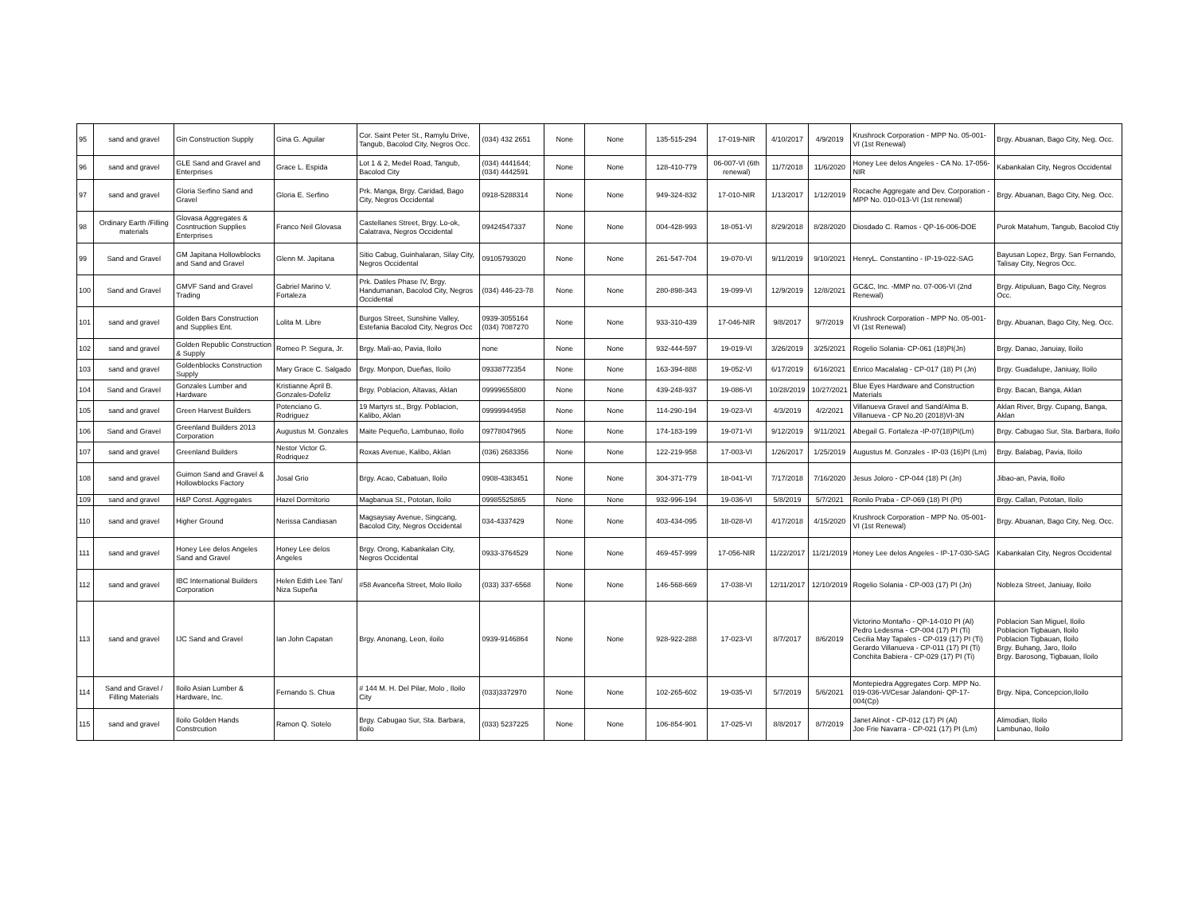| 95 | sand and gravel | Gin Construction Supply | Gina G. Aguilar | Cor. Saint Peter St., Ramylu Drive, Tangub, Bacolod City, Negros Occ. | (034) 432 2651 | None | None | 135-515-294 | 17-019-NIR | 4/10/2017 | 4/9/2019 | Krushrock Corporation - MPP No. 05-001-VI (1st Renewal) | Brgy. Abuanan, Bago City, Neg. Occ. |
| 96 | sand and gravel | GLE Sand and Gravel and Enterprises | Grace L. Espida | Lot 1 & 2, Medel Road, Tangub, Bacolod City | (034) 4441644; (034) 4442591 | None | None | 128-410-779 | 06-007-VI (6th renewal) | 11/7/2018 | 11/6/2020 | Honey Lee delos Angeles - CA No. 17-056-NIR | Kabankalan City, Negros Occidental |
| 97 | sand and gravel | Gloria Serfino Sand and Gravel | Gloria E. Serfino | Prk. Manga, Brgy. Caridad, Bago City, Negros Occidental | 0918-5288314 | None | None | 949-324-832 | 17-010-NIR | 1/13/2017 | 1/12/2019 | Rocache Aggregate and Dev. Corporation - MPP No. 010-013-VI (1st renewal) | Brgy. Abuanan, Bago City, Neg. Occ. |
| 98 | Ordinary Earth /Filling materials | Glovasa Aggregates & Cosntruction Supplies Enterprises | Franco Neil Glovasa | Castellanes Street, Brgy. Lo-ok, Calatrava, Negros Occidental | 09424547337 | None | None | 004-428-993 | 18-051-VI | 8/29/2018 | 8/28/2020 | Diosdado C. Ramos - QP-16-006-DOE | Purok Matahum, Tangub, Bacolod Ctiy |
| 99 | Sand and Gravel | GM Japitana Hollowblocks and Sand and Gravel | Glenn M. Japitana | Sitio Cabug, Guinhalaran, Silay City, Negros Occidental | 09105793020 | None | None | 261-547-704 | 19-070-VI | 9/11/2019 | 9/10/2021 | HenryL. Constantino - IP-19-022-SAG | Bayusan Lopez, Brgy. San Fernando, Talisay City, Negros Occ. |
| 100 | Sand and Gravel | GMVF Sand and Gravel Trading | Gabriel Marino V. Fortaleza | Prk. Datiles Phase IV, Brgy. Handumanan, Bacolod City, Negros Occidental | (034) 446-23-78 | None | None | 280-898-343 | 19-099-VI | 12/9/2019 | 12/8/2021 | GC&C, Inc. -MMP no. 07-006-VI (2nd Renewal) | Brgy. Atipuluan, Bago City, Negros Occ. |
| 101 | sand and gravel | Golden Bars Construction and Supplies Ent. | Lolita M. Libre | Burgos Street, Sunshine Valley, Estefania Bacolod City, Negros Occ | 0939-3055164 (034) 7087270 | None | None | 933-310-439 | 17-046-NIR | 9/8/2017 | 9/7/2019 | Krushrock Corporation - MPP No. 05-001-VI (1st Renewal) | Brgy. Abuanan, Bago City, Neg. Occ. |
| 102 | sand and gravel | Golden Republic Construction & Supply | Romeo P. Segura, Jr. | Brgy. Mali-ao, Pavia, Iloilo | none | None | None | 932-444-597 | 19-019-VI | 3/26/2019 | 3/25/2021 | Rogelio Solania- CP-061 (18)PI(Jn) | Brgy. Danao, Januiay, Iloilo |
| 103 | sand and gravel | Goldenblocks Construction Supply | Mary Grace C. Salgado | Brgy. Monpon, Dueñas, Iloilo | 09338772354 | None | None | 163-394-888 | 19-052-VI | 6/17/2019 | 6/16/2021 | Enrico Macalalag - CP-017 (18) PI (Jn) | Brgy. Guadalupe, Janiuay, Iloilo |
| 104 | Sand and Gravel | Gonzales Lumber and Hardware | Kristianne April B. Gonzales-Dofeliz | Brgy. Poblacion, Altavas, Aklan | 09999655800 | None | None | 439-248-937 | 19-086-VI | 10/28/2019 | 10/27/2021 | Blue Eyes Hardware and Construction Materials | Brgy. Bacan, Banga, Aklan |
| 105 | sand and gravel | Green Harvest Builders | Potenciano G. Rodriguez | 19 Martyrs st., Brgy. Poblacion, Kalibo, Aklan | 09999944958 | None | None | 114-290-194 | 19-023-VI | 4/3/2019 | 4/2/2021 | Villanueva Gravel and Sand/Alma B. Villanueva - CP No.20 (2018)VI-3N | Aklan River, Brgy. Cupang, Banga, Aklan |
| 106 | Sand and Gravel | Greenland Builders 2013 Corporation | Augustus M. Gonzales | Maite Pequeño, Lambunao, Iloilo | 09778047965 | None | None | 174-183-199 | 19-071-VI | 9/12/2019 | 9/11/2021 | Abegail G. Fortaleza -IP-07(18)PI(Lm) | Brgy. Cabugao Sur, Sta. Barbara, Iloilo |
| 107 | sand and gravel | Greenland Builders | Nestor Victor G. Rodriquez | Roxas Avenue, Kalibo, Aklan | (036) 2683356 | None | None | 122-219-958 | 17-003-VI | 1/26/2017 | 1/25/2019 | Augustus M. Gonzales - IP-03 (16)PI (Lm) | Brgy. Balabag, Pavia, Iloilo |
| 108 | sand and gravel | Guimon Sand and Gravel & Hollowblocks Factory | Josal Grio | Brgy. Acao, Cabatuan, Iloilo | 0908-4383451 | None | None | 304-371-779 | 18-041-VI | 7/17/2018 | 7/16/2020 | Jesus Joloro - CP-044 (18) PI (Jn) | Jibao-an, Pavia, Iloilo |
| 109 | sand and gravel | H&P Const. Aggregates | Hazel Dormitorio | Magbanua St., Pototan, Iloilo | 09985525865 | None | None | 932-996-194 | 19-036-VI | 5/8/2019 | 5/7/2021 | Ronilo Praba - CP-069 (18) PI (Pt) | Brgy. Callan, Pototan, Iloilo |
| 110 | sand and gravel | Higher Ground | Nerissa Candiasan | Magsaysay Avenue, Singcang, Bacolod City, Negros Occidental | 034-4337429 | None | None | 403-434-095 | 18-028-VI | 4/17/2018 | 4/15/2020 | Krushrock Corporation - MPP No. 05-001-VI (1st Renewal) | Brgy. Abuanan, Bago City, Neg. Occ. |
| 111 | sand and gravel | Honey Lee delos Angeles Sand and Gravel | Honey Lee delos Angeles | Brgy. Orong, Kabankalan City, Negros Occidental | 0933-3764529 | None | None | 469-457-999 | 17-056-NIR | 11/22/2017 | 11/21/2019 | Honey Lee delos Angeles - IP-17-030-SAG | Kabankalan City, Negros Occidental |
| 112 | sand and gravel | IBC International Builders Corporation | Helen Edith Lee Tan/ Niza Supeña | #58 Avanceña Street, Molo Iloilo | (033) 337-6568 | None | None | 146-568-669 | 17-038-VI | 12/11/2017 | 12/10/2019 | Rogelio Solania - CP-003 (17) PI (Jn) | Nobleza Street, Janiuay, Iloilo |
| 113 | sand and gravel | IJC Sand and Gravel | Ian John Capatan | Brgy. Anonang, Leon, iloilo | 0939-9146864 | None | None | 928-922-288 | 17-023-VI | 8/7/2017 | 8/6/2019 | Victorino Montaño - QP-14-010 PI (Al) Pedro Ledesma - CP-004 (17) PI (Ti) Cecilia May Tapales - CP-019 (17) PI (Ti) Gerardo Villanueva - CP-011 (17) PI (Ti) Conchita Babiera - CP-029 (17) PI (Ti) | Poblacion San Miguel, Iloilo Poblacion Tigbauan, Iloilo Poblacion Tigbauan, Iloilo Brgy. Buhang, Jaro, Iloilo Brgy. Barosong, Tigbauan, Iloilo |
| 114 | Sand and Gravel / Filling Materials | Iloilo Asian Lumber & Hardware, Inc. | Fernando S. Chua | # 144 M. H. Del Pilar, Molo , Iloilo City | (033)3372970 | None | None | 102-265-602 | 19-035-VI | 5/7/2019 | 5/6/2021 | Montepiedra Aggregates Corp. MPP No. 019-036-VI/Cesar Jalandoni- QP-17-004(Cp) | Brgy. Nipa, Concepcion,Iloilo |
| 115 | sand and gravel | Iloilo Golden Hands Constrcution | Ramon Q. Sotelo | Brgy. Cabugao Sur, Sta. Barbara, Iloilo | (033) 5237225 | None | None | 106-854-901 | 17-025-VI | 8/8/2017 | 8/7/2019 | Janet Alinot - CP-012 (17) PI (Al) Joe Frie Navarra - CP-021 (17) PI (Lm) | Alimodian, Iloilo Lambunao, Iloilo |